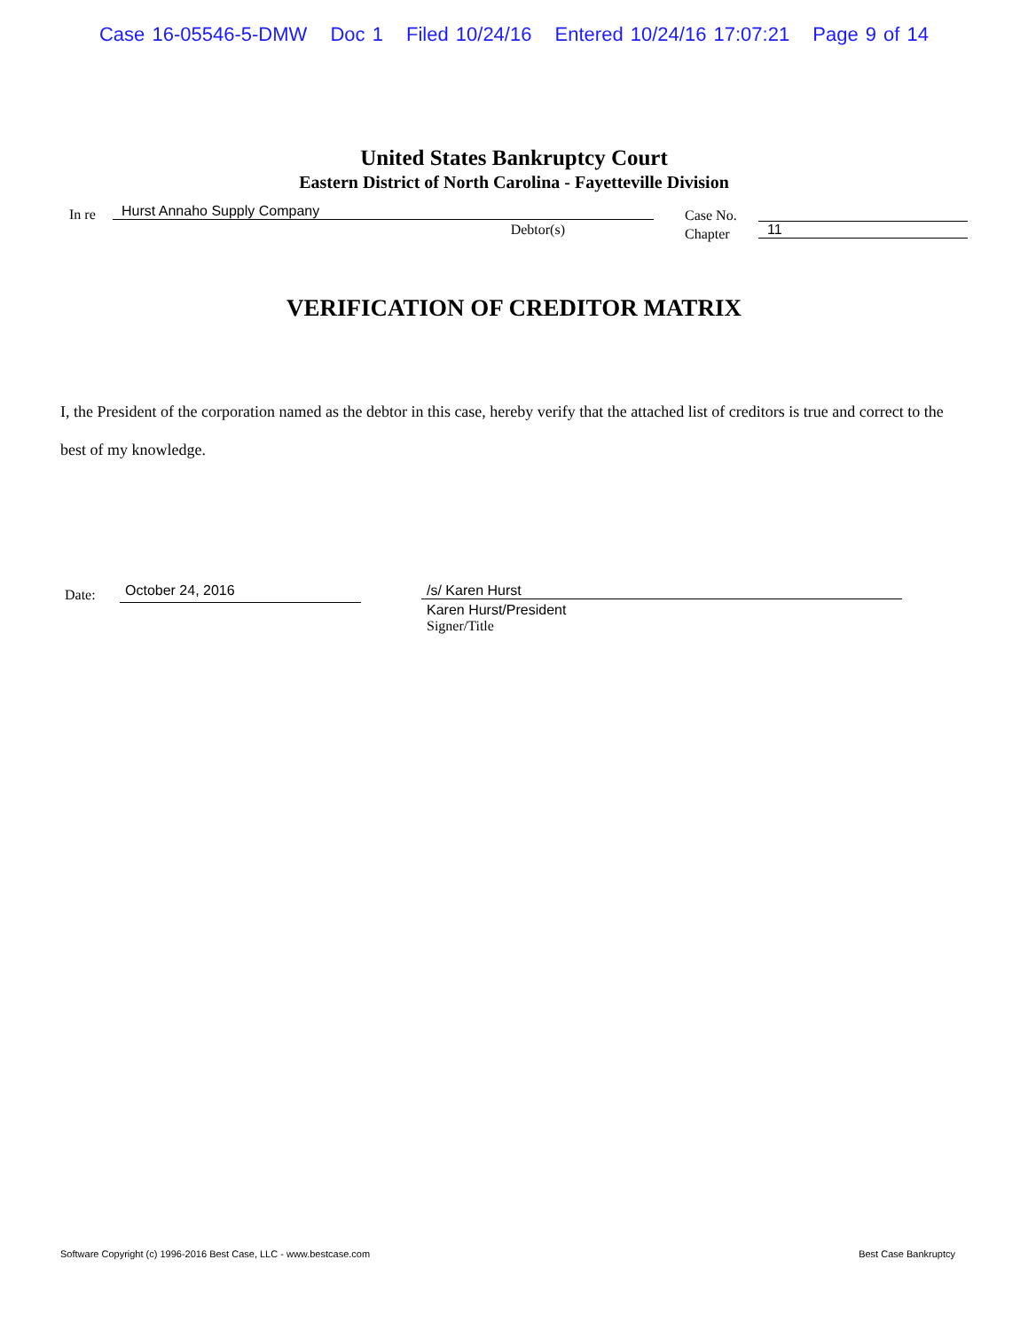Case 16-05546-5-DMW Doc 1 Filed 10/24/16 Entered 10/24/16 17:07:21 Page 9 of 14
United States Bankruptcy Court
Eastern District of North Carolina - Fayetteville Division
In re
Hurst Annaho Supply Company
Debtor(s)
Case No.
Chapter
11
VERIFICATION OF CREDITOR MATRIX
I, the President of the corporation named as the debtor in this case, hereby verify that the attached list of creditors is true and correct to the best of my knowledge.
Date:
October 24, 2016
/s/ Karen Hurst
Karen Hurst/President
Signer/Title
Software Copyright (c) 1996-2016 Best Case, LLC - www.bestcase.com Best Case Bankruptcy